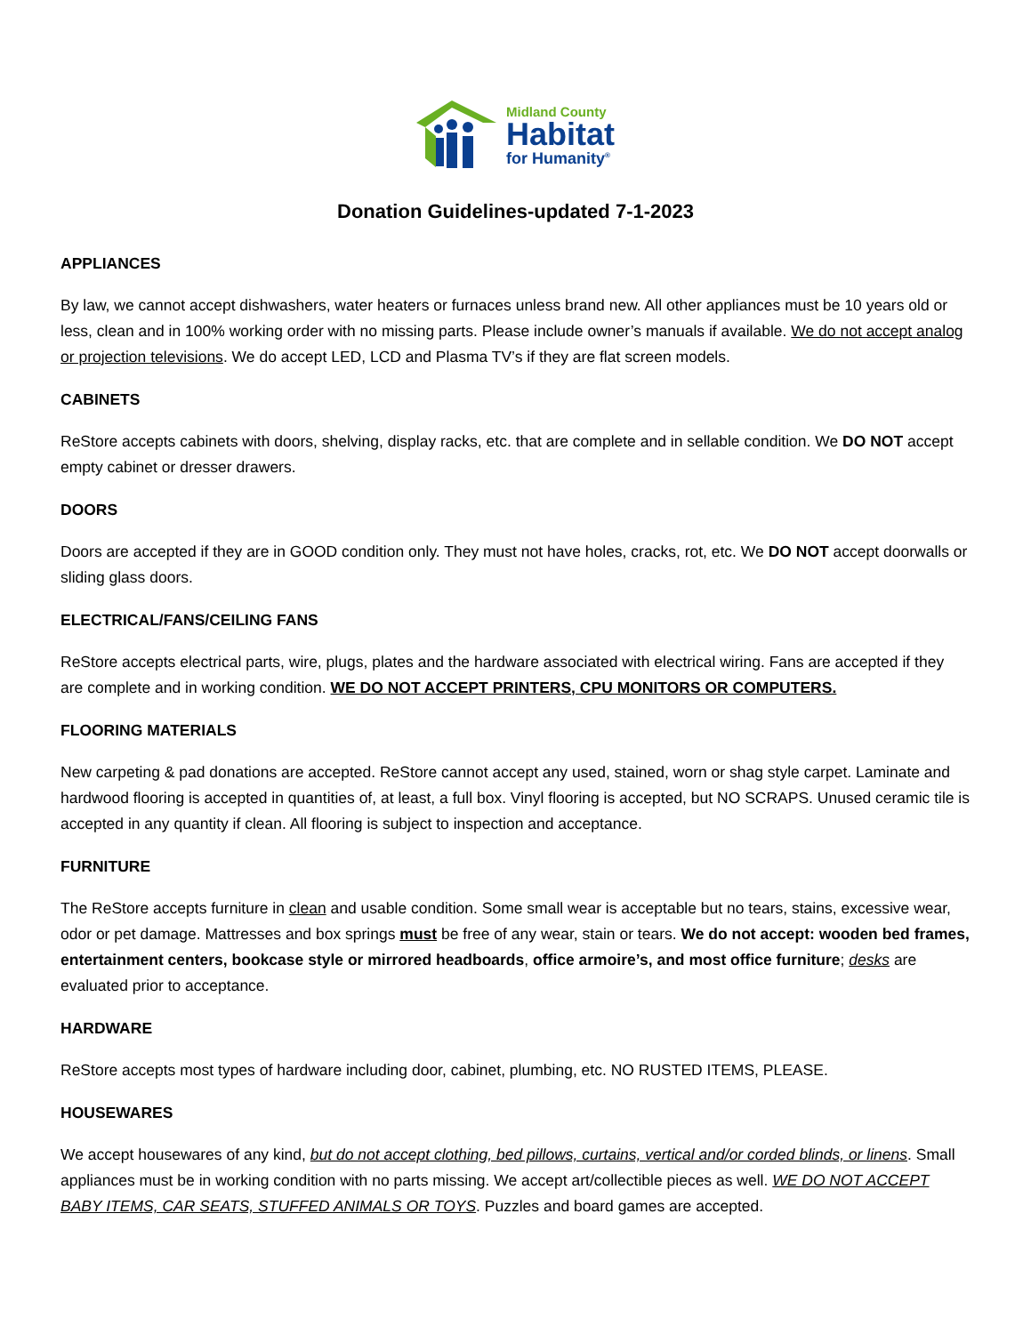Midland County
Habitat
for Humanity<sup>®</sup>
Donation Guidelines-updated 7-1-2023
APPLIANCES
By law, we cannot accept dishwashers, water heaters or furnaces unless brand new. All other appliances must be 10 years old or less, clean and in 100% working order with no missing parts. Please include owner’s manuals if available. We do not accept analog or projection televisions. We do accept LED, LCD and Plasma TV’s if they are flat screen models.
CABINETS
ReStore accepts cabinets with doors, shelving, display racks, etc. that are complete and in sellable condition. We DO NOT accept empty cabinet or dresser drawers.
DOORS
Doors are accepted if they are in GOOD condition only. They must not have holes, cracks, rot, etc. We DO NOT accept doorwalls or sliding glass doors.
ELECTRICAL/FANS/CEILING FANS
ReStore accepts electrical parts, wire, plugs, plates and the hardware associated with electrical wiring. Fans are accepted if they are complete and in working condition. WE DO NOT ACCEPT PRINTERS, CPU MONITORS OR COMPUTERS.
FLOORING MATERIALS
New carpeting & pad donations are accepted. ReStore cannot accept any used, stained, worn or shag style carpet. Laminate and hardwood flooring is accepted in quantities of, at least, a full box. Vinyl flooring is accepted, but NO SCRAPS. Unused ceramic tile is accepted in any quantity if clean. All flooring is subject to inspection and acceptance.
FURNITURE
The ReStore accepts furniture in clean and usable condition. Some small wear is acceptable but no tears, stains, excessive wear, odor or pet damage. Mattresses and box springs must be free of any wear, stain or tears. We do not accept: wooden bed frames, entertainment centers, bookcase style or mirrored headboards, office armoire’s, and most office furniture; desks are evaluated prior to acceptance.
HARDWARE
ReStore accepts most types of hardware including door, cabinet, plumbing, etc. NO RUSTED ITEMS, PLEASE.
HOUSEWARES
We accept housewares of any kind, but do not accept clothing, bed pillows, curtains, vertical and/or corded blinds, or linens. Small appliances must be in working condition with no parts missing. We accept art/collectible pieces as well. WE DO NOT ACCEPT BABY ITEMS, CAR SEATS, STUFFED ANIMALS OR TOYS. Puzzles and board games are accepted.